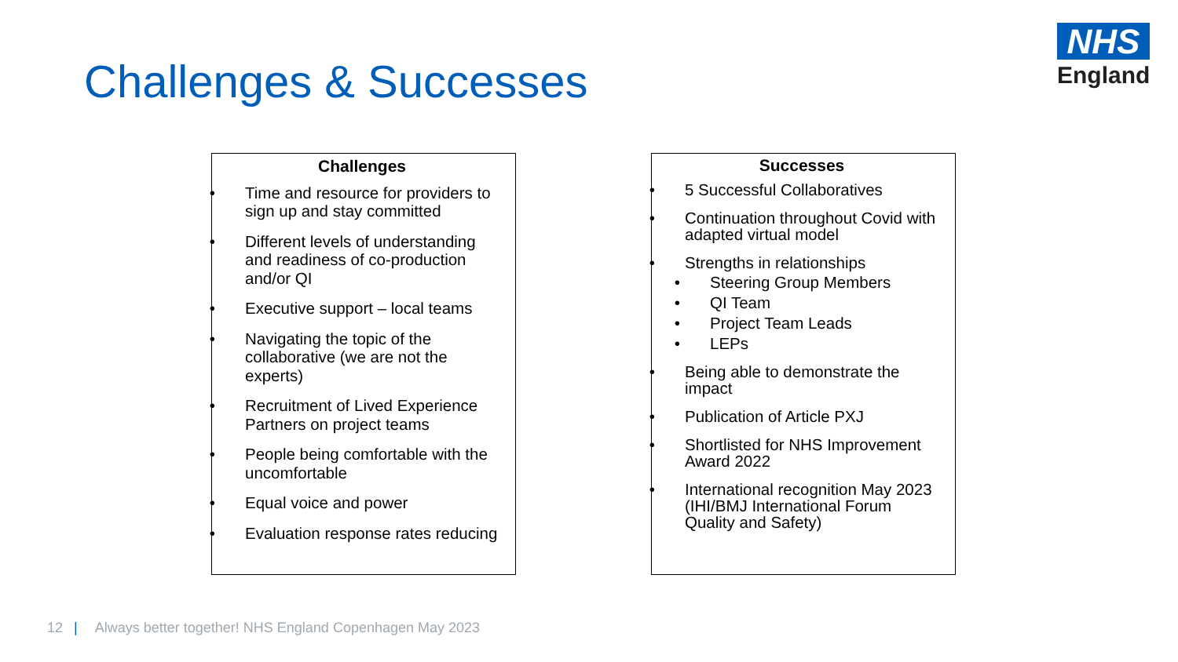Challenges & Successes
NHS
England
Challenges
Time and resource for providers to sign up and stay committed
Different levels of understanding and readiness of co-production and/or QI
Executive support – local teams
Navigating the topic of the collaborative (we are not the experts)
Recruitment of Lived Experience Partners on project teams
People being comfortable with the uncomfortable
Equal voice and power
Evaluation response rates reducing
Successes
5 Successful Collaboratives
Continuation throughout Covid with adapted virtual model
Strengths in relationships
Steering Group Members
QI Team
Project Team Leads
LEPs
Being able to demonstrate the impact
Publication of Article PXJ
Shortlisted for NHS Improvement Award 2022
International recognition May 2023 (IHI/BMJ International Forum Quality and Safety)
12 | Always better together! NHS England Copenhagen May 2023